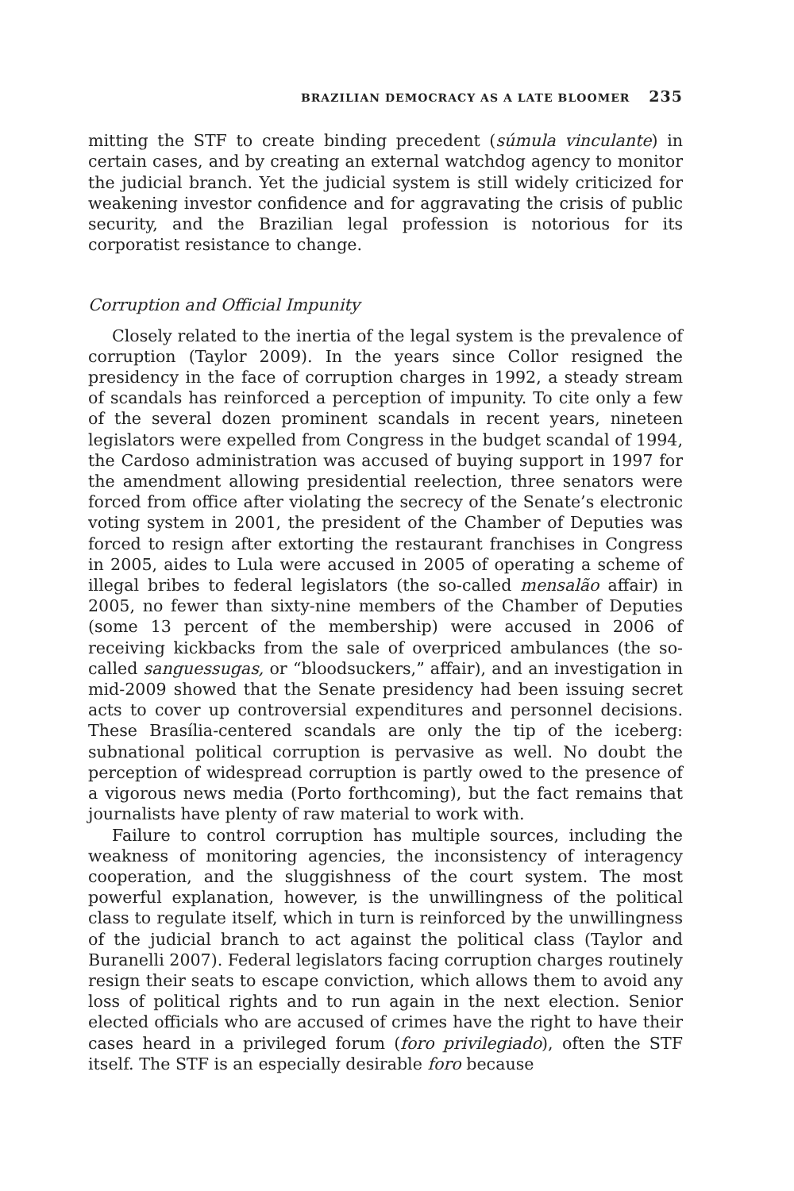BRAZILIAN DEMOCRACY AS A LATE BLOOMER 235
mitting the STF to create binding precedent (súmula vinculante) in certain cases, and by creating an external watchdog agency to monitor the judicial branch. Yet the judicial system is still widely criticized for weakening investor confidence and for aggravating the crisis of public security, and the Brazilian legal profession is notorious for its corporatist resistance to change.
Corruption and Official Impunity
Closely related to the inertia of the legal system is the prevalence of corruption (Taylor 2009). In the years since Collor resigned the presidency in the face of corruption charges in 1992, a steady stream of scandals has reinforced a perception of impunity. To cite only a few of the several dozen prominent scandals in recent years, nineteen legislators were expelled from Congress in the budget scandal of 1994, the Cardoso administration was accused of buying support in 1997 for the amendment allowing presidential reelection, three senators were forced from office after violating the secrecy of the Senate’s electronic voting system in 2001, the president of the Chamber of Deputies was forced to resign after extorting the restaurant franchises in Congress in 2005, aides to Lula were accused in 2005 of operating a scheme of illegal bribes to federal legislators (the so-called mensalão affair) in 2005, no fewer than sixty-nine members of the Chamber of Deputies (some 13 percent of the membership) were accused in 2006 of receiving kickbacks from the sale of overpriced ambulances (the so-called sanguessugas, or “bloodsuckers,” affair), and an investigation in mid-2009 showed that the Senate presidency had been issuing secret acts to cover up controversial expenditures and personnel decisions. These Brasília-centered scandals are only the tip of the iceberg: subnational political corruption is pervasive as well. No doubt the perception of widespread corruption is partly owed to the presence of a vigorous news media (Porto forthcoming), but the fact remains that journalists have plenty of raw material to work with.
Failure to control corruption has multiple sources, including the weakness of monitoring agencies, the inconsistency of interagency cooperation, and the sluggishness of the court system. The most powerful explanation, however, is the unwillingness of the political class to regulate itself, which in turn is reinforced by the unwillingness of the judicial branch to act against the political class (Taylor and Buranelli 2007). Federal legislators facing corruption charges routinely resign their seats to escape conviction, which allows them to avoid any loss of political rights and to run again in the next election. Senior elected officials who are accused of crimes have the right to have their cases heard in a privileged forum (foro privilegiado), often the STF itself. The STF is an especially desirable foro because